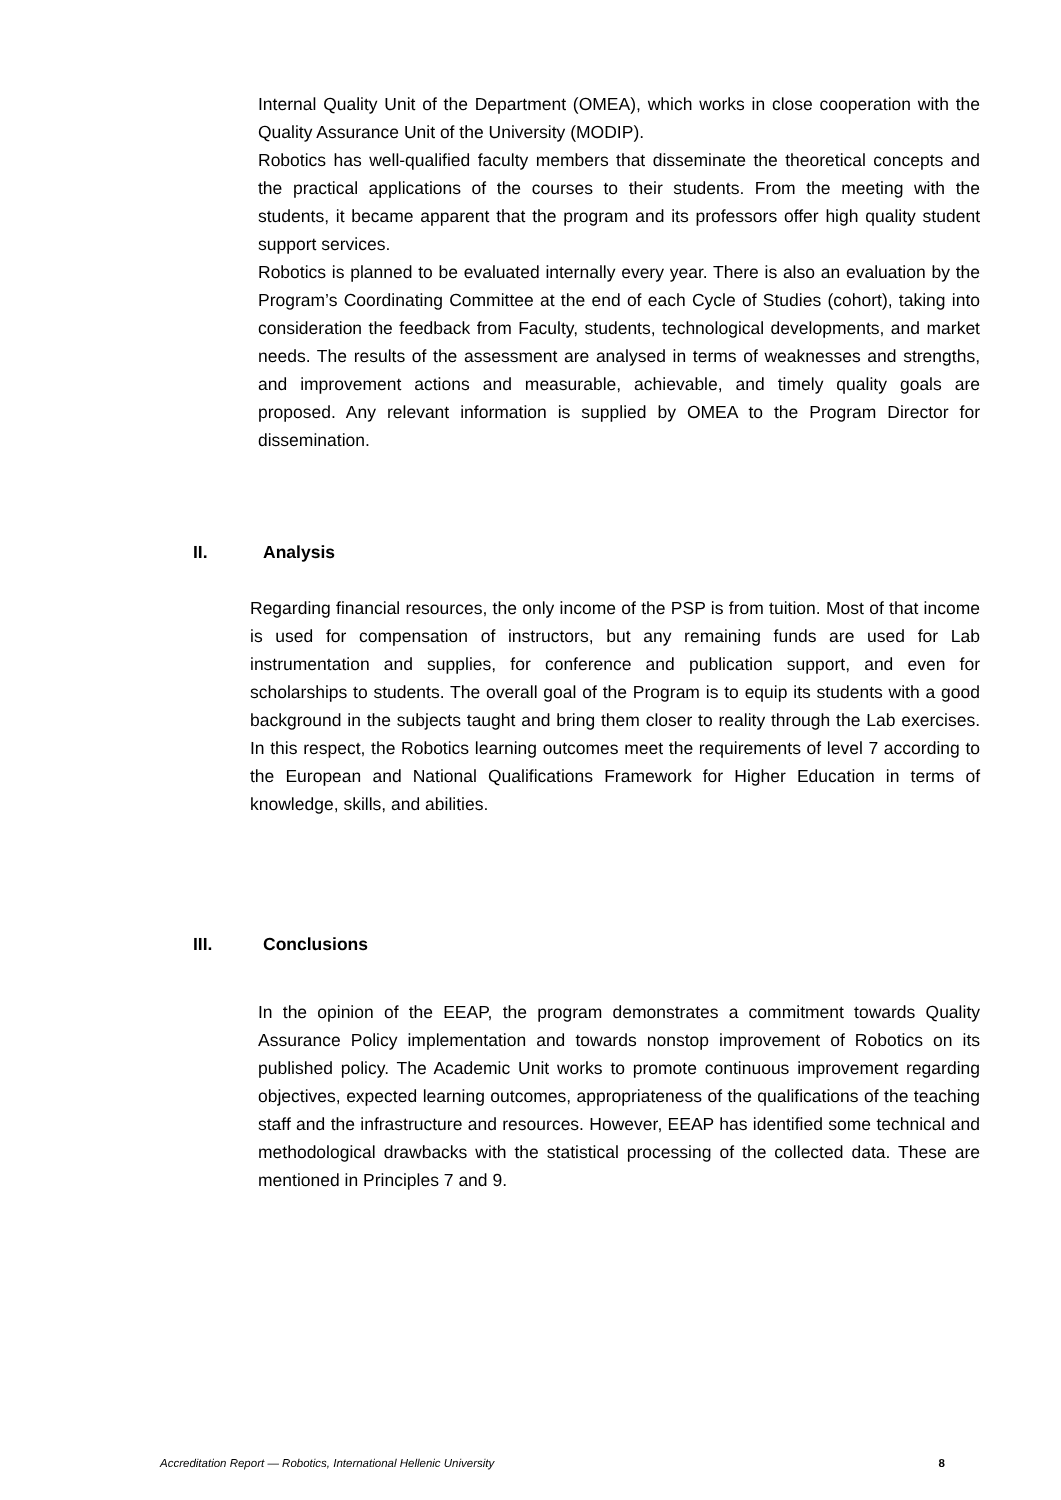Internal Quality Unit of the Department (OMEA), which works in close cooperation with the Quality Assurance Unit of the University (MODIP).
Robotics has well-qualified faculty members that disseminate the theoretical concepts and the practical applications of the courses to their students. From the meeting with the students, it became apparent that the program and its professors offer high quality student support services.
Robotics is planned to be evaluated internally every year. There is also an evaluation by the Program’s Coordinating Committee at the end of each Cycle of Studies (cohort), taking into consideration the feedback from Faculty, students, technological developments, and market needs. The results of the assessment are analysed in terms of weaknesses and strengths, and improvement actions and measurable, achievable, and timely quality goals are proposed. Any relevant information is supplied by OMEA to the Program Director for dissemination.
II. Analysis
Regarding financial resources, the only income of the PSP is from tuition. Most of that income is used for compensation of instructors, but any remaining funds are used for Lab instrumentation and supplies, for conference and publication support, and even for scholarships to students. The overall goal of the Program is to equip its students with a good background in the subjects taught and bring them closer to reality through the Lab exercises. In this respect, the Robotics learning outcomes meet the requirements of level 7 according to the European and National Qualifications Framework for Higher Education in terms of knowledge, skills, and abilities.
III. Conclusions
In the opinion of the EEAP, the program demonstrates a commitment towards Quality Assurance Policy implementation and towards nonstop improvement of Robotics on its published policy. The Academic Unit works to promote continuous improvement regarding objectives, expected learning outcomes, appropriateness of the qualifications of the teaching staff and the infrastructure and resources. However, EEAP has identified some technical and methodological drawbacks with the statistical processing of the collected data. These are mentioned in Principles 7 and 9.
Accreditation Report — Robotics, International Hellenic University 8